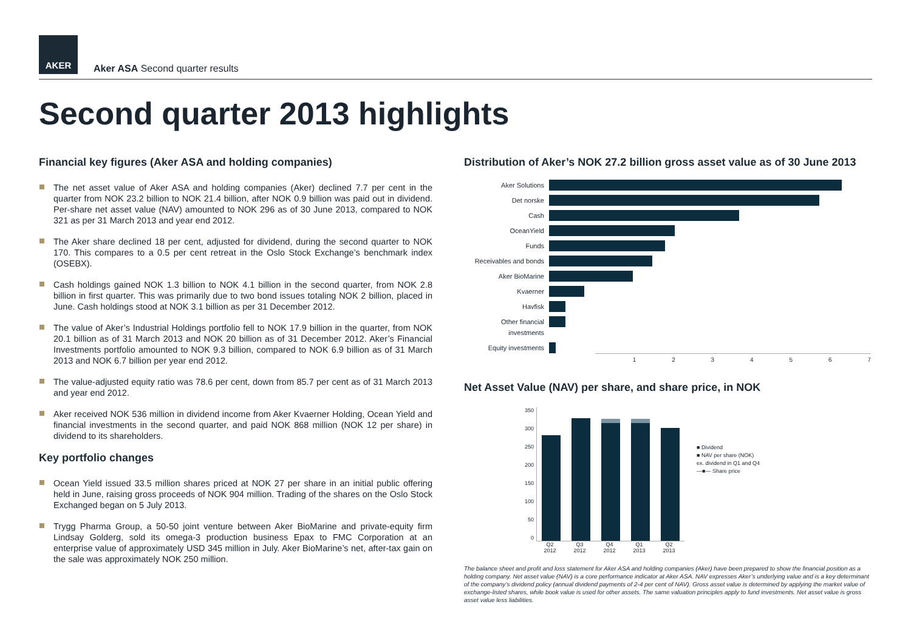AKER
Aker ASA Second quarter results
Second quarter 2013 highlights
Financial key figures (Aker ASA and holding companies)
The net asset value of Aker ASA and holding companies (Aker) declined 7.7 per cent in the quarter from NOK 23.2 billion to NOK 21.4 billion, after NOK 0.9 billion was paid out in dividend. Per-share net asset value (NAV) amounted to NOK 296 as of 30 June 2013, compared to NOK 321 as per 31 March 2013 and year end 2012.
The Aker share declined 18 per cent, adjusted for dividend, during the second quarter to NOK 170. This compares to a 0.5 per cent retreat in the Oslo Stock Exchange’s benchmark index (OSEBX).
Cash holdings gained NOK 1.3 billion to NOK 4.1 billion in the second quarter, from NOK 2.8 billion in first quarter. This was primarily due to two bond issues totaling NOK 2 billion, placed in June. Cash holdings stood at NOK 3.1 billion as per 31 December 2012.
The value of Aker’s Industrial Holdings portfolio fell to NOK 17.9 billion in the quarter, from NOK 20.1 billion as of 31 March 2013 and NOK 20 billion as of 31 December 2012. Aker’s Financial Investments portfolio amounted to NOK 9.3 billion, compared to NOK 6.9 billion as of 31 March 2013 and NOK 6.7 billion per year end 2012.
The value-adjusted equity ratio was 78.6 per cent, down from 85.7 per cent as of 31 March 2013 and year end 2012.
Aker received NOK 536 million in dividend income from Aker Kvaerner Holding, Ocean Yield and financial investments in the second quarter, and paid NOK 868 million (NOK 12 per share) in dividend to its shareholders.
Key portfolio changes
Ocean Yield issued 33.5 million shares priced at NOK 27 per share in an initial public offering held in June, raising gross proceeds of NOK 904 million. Trading of the shares on the Oslo Stock Exchanged began on 5 July 2013.
Trygg Pharma Group, a 50-50 joint venture between Aker BioMarine and private-equity firm Lindsay Golderg, sold its omega-3 production business Epax to FMC Corporation at an enterprise value of approximately USD 345 million in July. Aker BioMarine’s net, after-tax gain on the sale was approximately NOK 250 million.
Distribution of Aker’s NOK 27.2 billion gross asset value as of 30 June 2013
Aker Solutions
Det norske
Cash
OceanYield
Funds
Receivables and bonds
Aker BioMarine
Kvaerner
Havfisk
Other financial investments
Equity investments
1234567
Net Asset Value (NAV) per share, and share price, in NOK
350
300
250
200
150
100
50
0
■ Dividend
■ NAV per share (NOK)
ex. dividend in Q1 and Q4
—■— Share price
Q2 2012 Q3 2012 Q4 2012 Q1 2013 Q2 2013
The balance sheet and profit and loss statement for Aker ASA and holding companies (Aker) have been prepared to show the financial position as a holding company. Net asset value (NAV) is a core performance indicator at Aker ASA. NAV expresses Aker’s underlying value and is a key determinant of the company’s dividend policy (annual dividend payments of 2-4 per cent of NAV). Gross asset value is determined by applying the market value of exchange-listed shares, while book value is used for other assets. The same valuation principles apply to fund investments. Net asset value is gross asset value less liabilities.